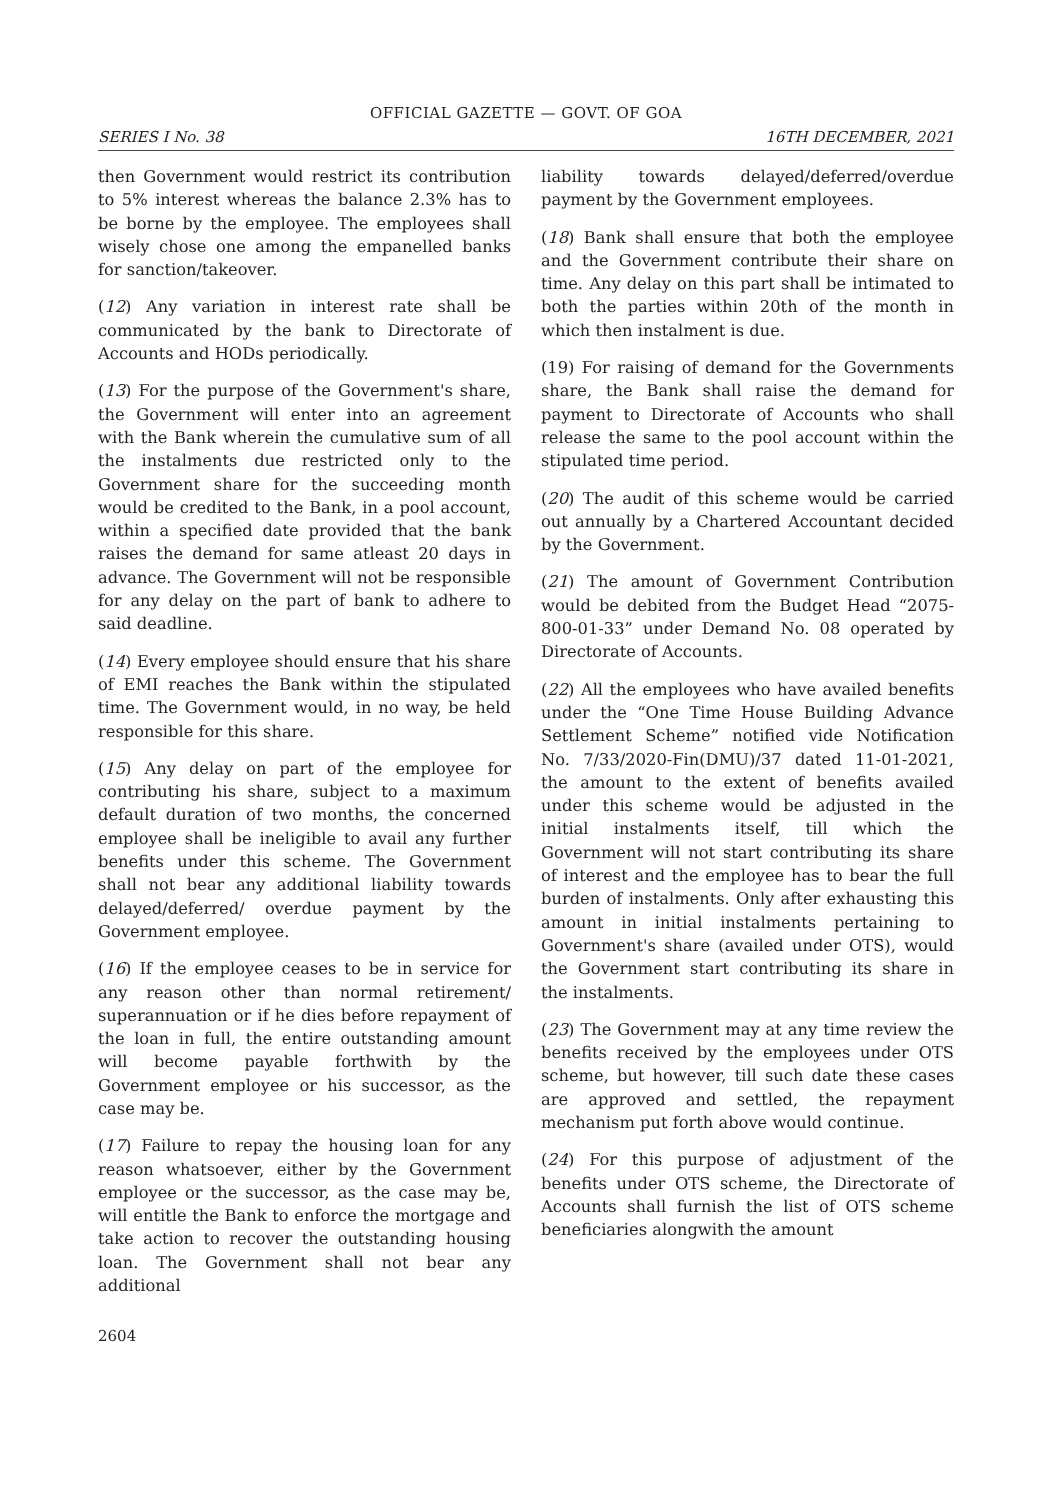OFFICIAL GAZETTE — GOVT. OF GOA
SERIES I No. 38 16TH DECEMBER, 2021
then Government would restrict its contribution to 5% interest whereas the balance 2.3% has to be borne by the employee. The employees shall wisely chose one among the empanelled banks for sanction/takeover.
(12) Any variation in interest rate shall be communicated by the bank to Directorate of Accounts and HODs periodically.
(13) For the purpose of the Government's share, the Government will enter into an agreement with the Bank wherein the cumulative sum of all the instalments due restricted only to the Government share for the succeeding month would be credited to the Bank, in a pool account, within a specified date provided that the bank raises the demand for same atleast 20 days in advance. The Government will not be responsible for any delay on the part of bank to adhere to said deadline.
(14) Every employee should ensure that his share of EMI reaches the Bank within the stipulated time. The Government would, in no way, be held responsible for this share.
(15) Any delay on part of the employee for contributing his share, subject to a maximum default duration of two months, the concerned employee shall be ineligible to avail any further benefits under this scheme. The Government shall not bear any additional liability towards delayed/deferred/ overdue payment by the Government employee.
(16) If the employee ceases to be in service for any reason other than normal retirement/ superannuation or if he dies before repayment of the loan in full, the entire outstanding amount will become payable forthwith by the Government employee or his successor, as the case may be.
(17) Failure to repay the housing loan for any reason whatsoever, either by the Government employee or the successor, as the case may be, will entitle the Bank to enforce the mortgage and take action to recover the outstanding housing loan. The Government shall not bear any additional
liability towards delayed/deferred/overdue payment by the Government employees.
(18) Bank shall ensure that both the employee and the Government contribute their share on time. Any delay on this part shall be intimated to both the parties within 20th of the month in which then instalment is due.
(19) For raising of demand for the Governments share, the Bank shall raise the demand for payment to Directorate of Accounts who shall release the same to the pool account within the stipulated time period.
(20) The audit of this scheme would be carried out annually by a Chartered Accountant decided by the Government.
(21) The amount of Government Contribution would be debited from the Budget Head “2075-800-01-33” under Demand No. 08 operated by Directorate of Accounts.
(22) All the employees who have availed benefits under the “One Time House Building Advance Settlement Scheme” notified vide Notification No. 7/33/2020-Fin(DMU)/37 dated 11-01-2021, the amount to the extent of benefits availed under this scheme would be adjusted in the initial instalments itself, till which the Government will not start contributing its share of interest and the employee has to bear the full burden of instalments. Only after exhausting this amount in initial instalments pertaining to Government's share (availed under OTS), would the Government start contributing its share in the instalments.
(23) The Government may at any time review the benefits received by the employees under OTS scheme, but however, till such date these cases are approved and settled, the repayment mechanism put forth above would continue.
(24) For this purpose of adjustment of the benefits under OTS scheme, the Directorate of Accounts shall furnish the list of OTS scheme beneficiaries alongwith the amount
2604